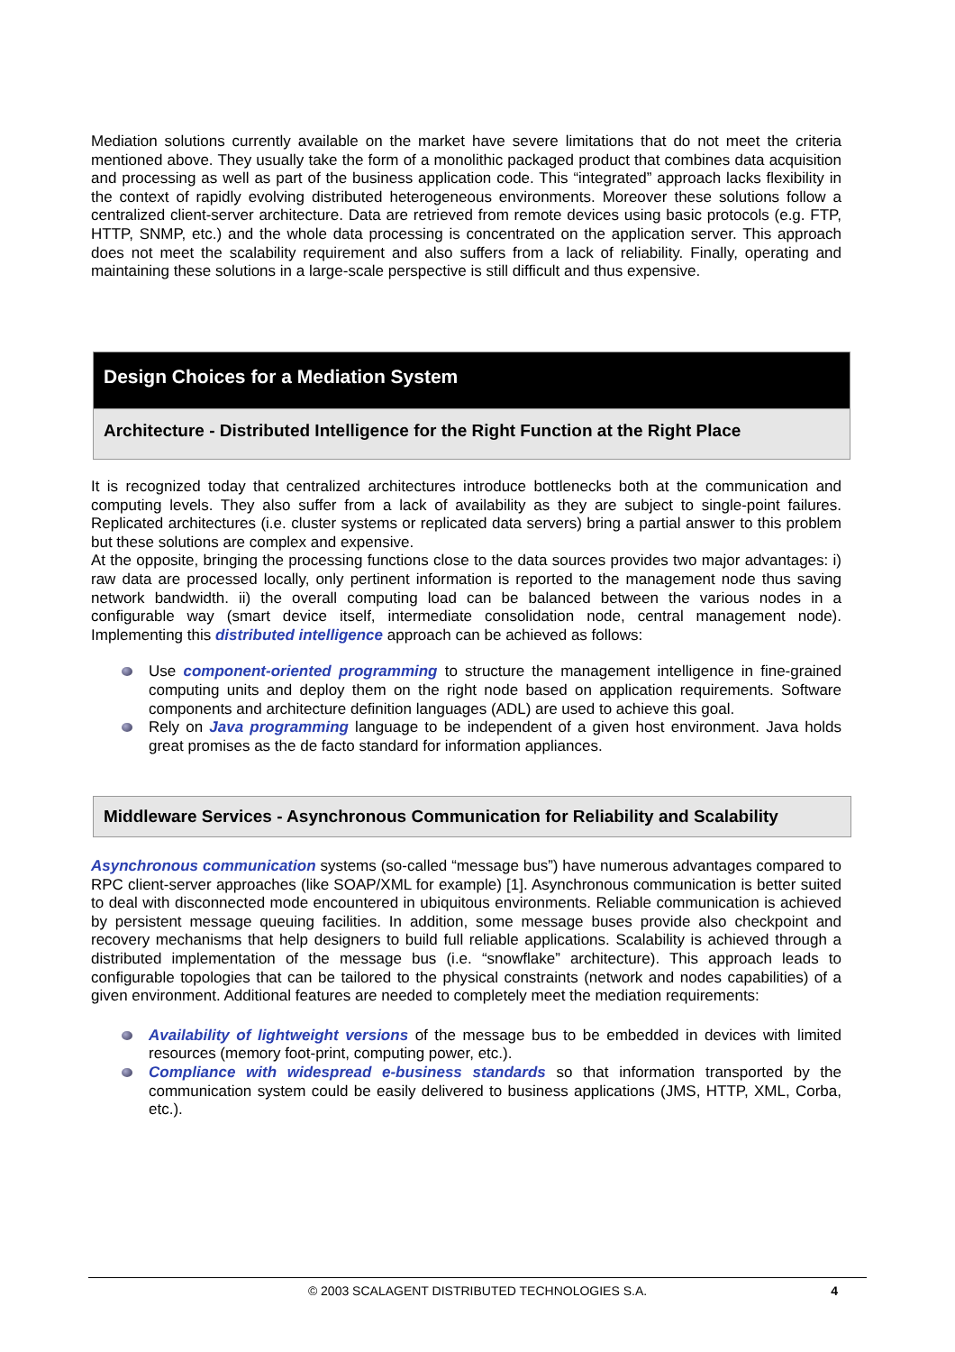Mediation solutions currently available on the market have severe limitations that do not meet the criteria mentioned above. They usually take the form of a monolithic packaged product that combines data acquisition and processing as well as part of the business application code. This “integrated” approach lacks flexibility in the context of rapidly evolving distributed heterogeneous environments. Moreover these solutions follow a centralized client-server architecture. Data are retrieved from remote devices using basic protocols (e.g. FTP, HTTP, SNMP, etc.) and the whole data processing is concentrated on the application server. This approach does not meet the scalability requirement and also suffers from a lack of reliability. Finally, operating and maintaining these solutions in a large-scale perspective is still difficult and thus expensive.
Design Choices for a Mediation System
Architecture - Distributed Intelligence for the Right Function at the Right Place
It is recognized today that centralized architectures introduce bottlenecks both at the communication and computing levels. They also suffer from a lack of availability as they are subject to single-point failures. Replicated architectures (i.e. cluster systems or replicated data servers) bring a partial answer to this problem but these solutions are complex and expensive.
At the opposite, bringing the processing functions close to the data sources provides two major advantages: i) raw data are processed locally, only pertinent information is reported to the management node thus saving network bandwidth. ii) the overall computing load can be balanced between the various nodes in a configurable way (smart device itself, intermediate consolidation node, central management node). Implementing this distributed intelligence approach can be achieved as follows:
Use component-oriented programming to structure the management intelligence in fine-grained computing units and deploy them on the right node based on application requirements. Software components and architecture definition languages (ADL) are used to achieve this goal.
Rely on Java programming language to be independent of a given host environment. Java holds great promises as the de facto standard for information appliances.
Middleware Services - Asynchronous Communication for Reliability and Scalability
Asynchronous communication systems (so-called “message bus”) have numerous advantages compared to RPC client-server approaches (like SOAP/XML for example) [1]. Asynchronous communication is better suited to deal with disconnected mode encountered in ubiquitous environments. Reliable communication is achieved by persistent message queuing facilities. In addition, some message buses provide also checkpoint and recovery mechanisms that help designers to build full reliable applications. Scalability is achieved through a distributed implementation of the message bus (i.e. “snowflake” architecture). This approach leads to configurable topologies that can be tailored to the physical constraints (network and nodes capabilities) of a given environment. Additional features are needed to completely meet the mediation requirements:
Availability of lightweight versions of the message bus to be embedded in devices with limited resources (memory foot-print, computing power, etc.).
Compliance with widespread e-business standards so that information transported by the communication system could be easily delivered to business applications (JMS, HTTP, XML, Corba, etc.).
© 2003 SCALAGENT DISTRIBUTED TECHNOLOGIES S.A. 4